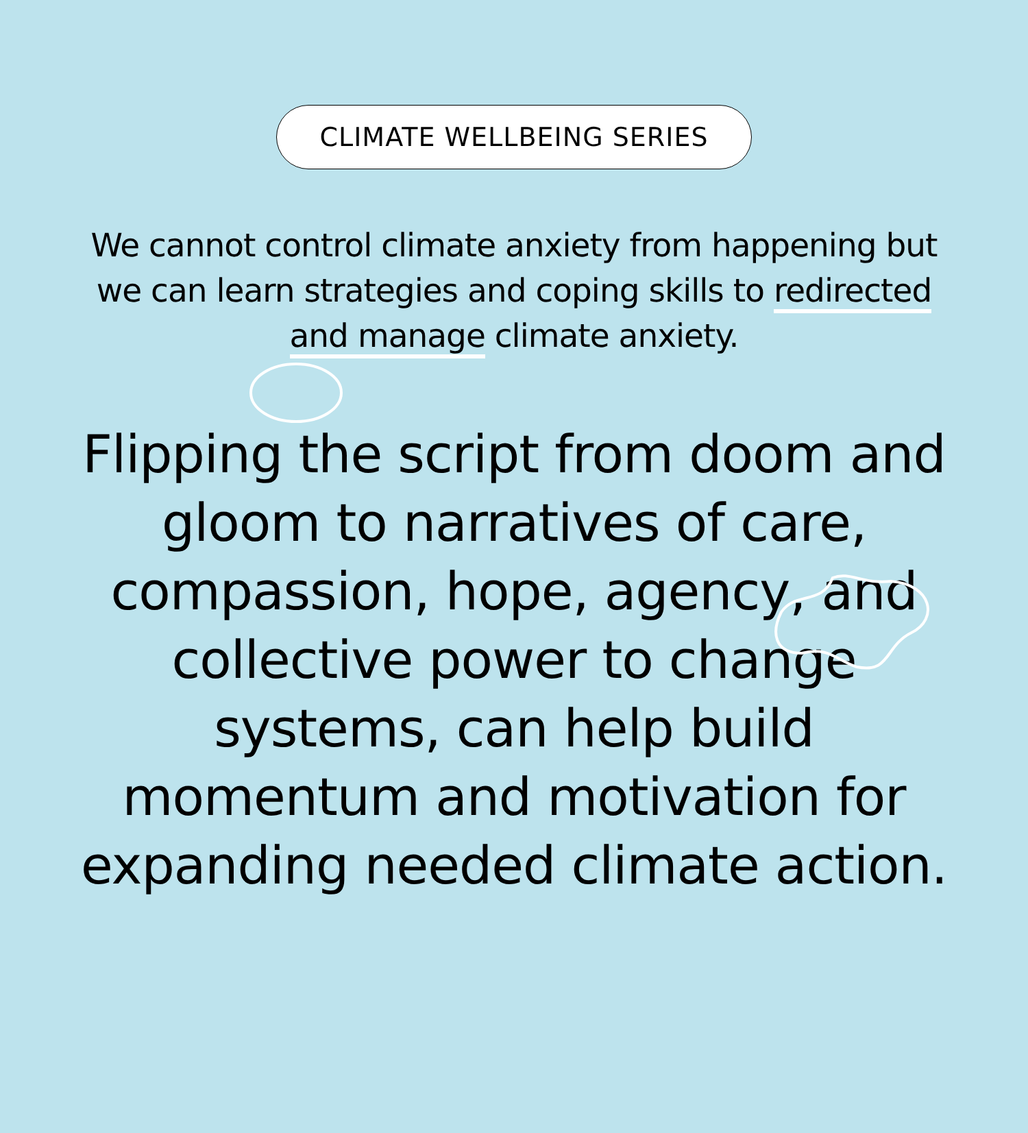CLIMATE WELLBEING SERIES
We cannot control climate anxiety from happening but we can learn strategies and coping skills to redirected and manage climate anxiety.
Flipping the script from doom and gloom to narratives of care, compassion, hope, agency, and collective power to change systems, can help build momentum and motivation for expanding needed climate action.